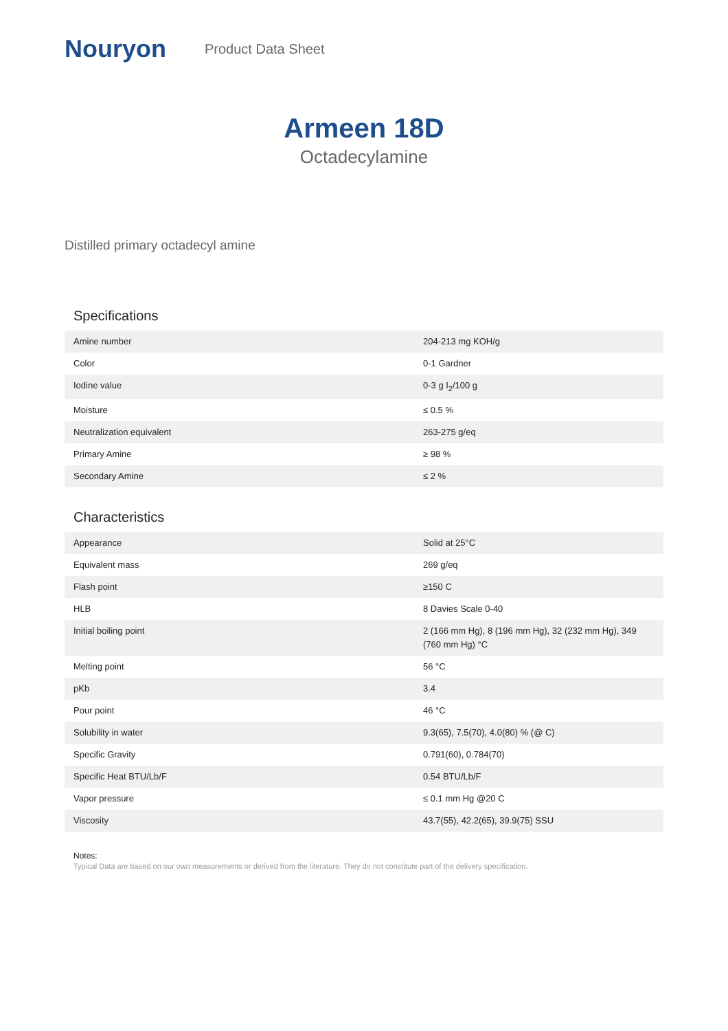Nouryon
Product Data Sheet
Armeen 18D
Octadecylamine
Distilled primary octadecyl amine
Specifications
| Amine number | 204-213 mg KOH/g |
| Color | 0-1 Gardner |
| Iodine value | 0-3 g I<sub>2</sub>/100 g |
| Moisture | ≤ 0.5 % |
| Neutralization equivalent | 263-275 g/eq |
| Primary Amine | ≥ 98 % |
| Secondary Amine | ≤ 2 % |
Characteristics
| Appearance | Solid at 25°C |
| Equivalent mass | 269 g/eq |
| Flash point | ≥150 C |
| HLB | 8 Davies Scale 0-40 |
| Initial boiling point | 2 (166 mm Hg), 8 (196 mm Hg), 32 (232 mm Hg), 349 (760 mm Hg) °C |
| Melting point | 56 °C |
| pKb | 3.4 |
| Pour point | 46 °C |
| Solubility in water | 9.3(65), 7.5(70), 4.0(80) % (@ C) |
| Specific Gravity | 0.791(60), 0.784(70) |
| Specific Heat BTU/Lb/F | 0.54 BTU/Lb/F |
| Vapor pressure | ≤ 0.1 mm Hg @20 C |
| Viscosity | 43.7(55), 42.2(65), 39.9(75) SSU |
Notes:
Typical Data are based on our own measurements or derived from the literature. They do not constitute part of the delivery specification.